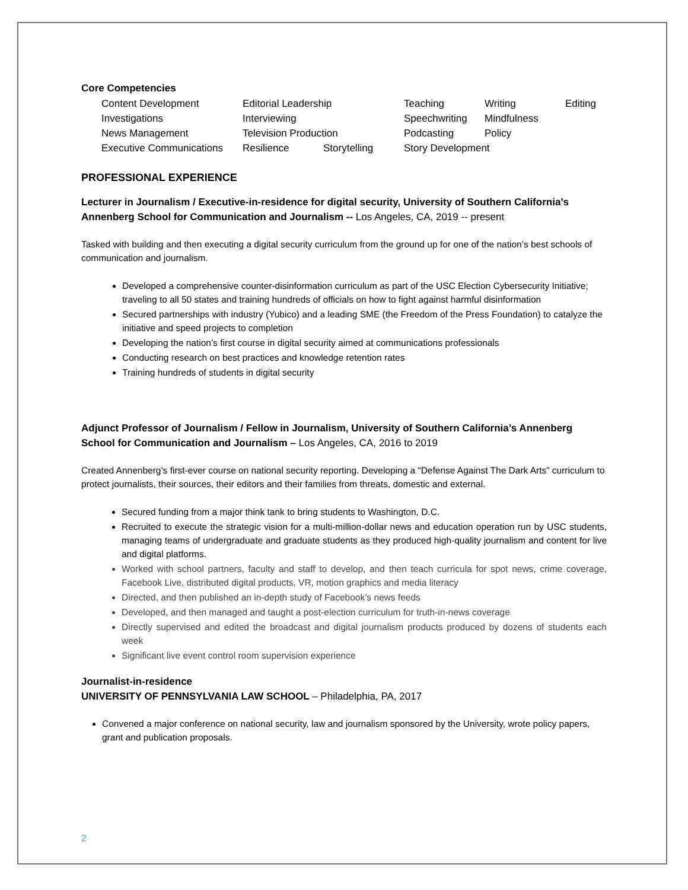Core Competencies
| Content Development | Editorial Leadership | | Teaching | Writing | Editing |
| Investigations | Interviewing | | Speechwriting | Mindfulness | |
| News Management | Television Production | | Podcasting | Policy | |
| Executive Communications | Resilience | Storytelling | Story Development | | |
PROFESSIONAL EXPERIENCE
Lecturer in Journalism / Executive-in-residence for digital security, University of Southern California’s Annenberg School for Communication and Journalism -- Los Angeles, CA, 2019 -- present
Tasked with building and then executing a digital security curriculum from the ground up for one of the nation’s best schools of communication and journalism.
Developed a comprehensive counter-disinformation curriculum as part of the USC Election Cybersecurity Initiative; traveling to all 50 states and training hundreds of officials on how to fight against harmful disinformation
Secured partnerships with industry (Yubico) and a leading SME (the Freedom of the Press Foundation) to catalyze the initiative and speed projects to completion
Developing the nation’s first course in digital security aimed at communications professionals
Conducting research on best practices and knowledge retention rates
Training hundreds of students in digital security
Adjunct Professor of Journalism / Fellow in Journalism, University of Southern California’s Annenberg School for Communication and Journalism – Los Angeles, CA, 2016 to 2019
Created Annenberg’s first-ever course on national security reporting. Developing a “Defense Against The Dark Arts” curriculum to protect journalists, their sources, their editors and their families from threats, domestic and external.
Secured funding from a major think tank to bring students to Washington, D.C.
Recruited to execute the strategic vision for a multi-million-dollar news and education operation run by USC students, managing teams of undergraduate and graduate students as they produced high-quality journalism and content for live and digital platforms.
Worked with school partners, faculty and staff to develop, and then teach curricula for spot news, crime coverage, Facebook Live, distributed digital products, VR, motion graphics and media literacy
Directed, and then published an in-depth study of Facebook’s news feeds
Developed, and then managed and taught a post-election curriculum for truth-in-news coverage
Directly supervised and edited the broadcast and digital journalism products produced by dozens of students each week
Significant live event control room supervision experience
Journalist-in-residence
UNIVERSITY OF PENNSYLVANIA LAW SCHOOL – Philadelphia, PA, 2017
Convened a major conference on national security, law and journalism sponsored by the University, wrote policy papers, grant and publication proposals.
2